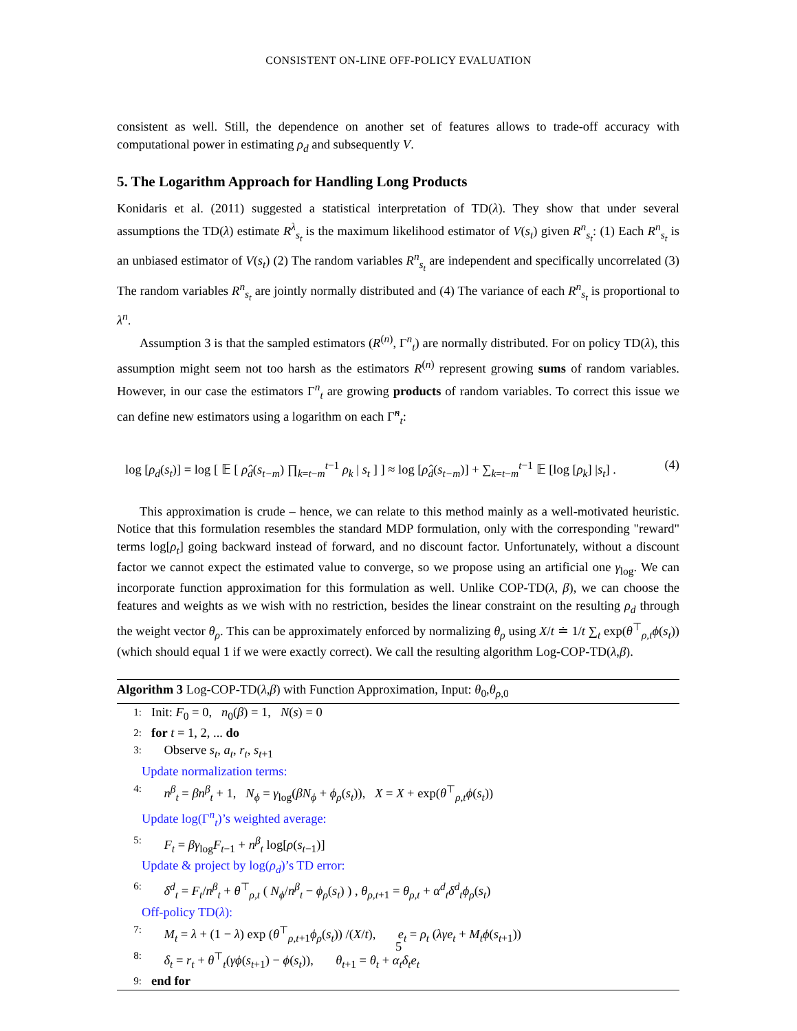CONSISTENT ON-LINE OFF-POLICY EVALUATION
consistent as well. Still, the dependence on another set of features allows to trade-off accuracy with computational power in estimating ρ<sub>d</sub> and subsequently V.
5. The Logarithm Approach for Handling Long Products
Konidaris et al. (2011) suggested a statistical interpretation of TD(λ). They show that under several assumptions the TD(λ) estimate R<sup>λ</sup><sub>s<sub>t</sub></sub> is the maximum likelihood estimator of V(s<sub>t</sub>) given R<sup>n</sup><sub>s<sub>t</sub></sub>: (1) Each R<sup>n</sup><sub>s<sub>t</sub></sub> is an unbiased estimator of V(s<sub>t</sub>) (2) The random variables R<sup>n</sup><sub>s<sub>t</sub></sub> are independent and specifically uncorrelated (3) The random variables R<sup>n</sup><sub>s<sub>t</sub></sub> are jointly normally distributed and (4) The variance of each R<sup>n</sup><sub>s<sub>t</sub></sub> is proportional to λ<sup>n</sup>.
Assumption 3 is that the sampled estimators (R<sup>(n)</sup>, Γ<sup>n</sup><sub>t</sub>) are normally distributed. For on policy TD(λ), this assumption might seem not too harsh as the estimators R<sup>(n)</sup> represent growing sums of random variables. However, in our case the estimators Γ<sup>n</sup><sub>t</sub> are growing products of random variables. To correct this issue we can define new estimators using a logarithm on each Γ̃<sup>n</sup><sub>t</sub>:
log [ρ<sub>d</sub>(s<sub>t</sub>)] = log [ 𝔼 [ ρ̂<sub>d</sub>(s<sub>t−m</sub>) ∏<sub>k=t−m</sub><sup>t−1</sup> ρ<sub>k</sub> | s<sub>t</sub> ] ] ≈ log [ρ̂<sub>d</sub>(s<sub>t−m</sub>)] + ∑<sub>k=t−m</sub><sup>t−1</sup> 𝔼 [log [ρ<sub>k</sub>] |s<sub>t</sub>] . (4)
This approximation is crude – hence, we can relate to this method mainly as a well-motivated heuristic. Notice that this formulation resembles the standard MDP formulation, only with the corresponding "reward" terms log[ρ<sub>t</sub>] going backward instead of forward, and no discount factor. Unfortunately, without a discount factor we cannot expect the estimated value to converge, so we propose using an artificial one γ<sub>log</sub>. We can incorporate function approximation for this formulation as well. Unlike COP-TD(λ, β), we can choose the features and weights as we wish with no restriction, besides the linear constraint on the resulting ρ<sub>d</sub> through the weight vector θ<sub>ρ</sub>. This can be approximately enforced by normalizing θ<sub>ρ</sub> using X/t ≐ 1/t ∑<sub>t</sub> exp(θ<sup>⊤</sup><sub>ρ,t</sub>ϕ(s<sub>t</sub>)) (which should equal 1 if we were exactly correct). We call the resulting algorithm Log-COP-TD(λ,β).
Algorithm 3 Log-COP-TD(λ,β) with Function Approximation, Input: θ<sub>0</sub>,θ<sub>ρ,0</sub>
1: Init: F<sub>0</sub> = 0, n<sub>0</sub>(β) = 1, N(s) = 0
2: for t = 1, 2, ... do
3: Observe s<sub>t</sub>, a<sub>t</sub>, r<sub>t</sub>, s<sub>t+1</sub>
Update normalization terms:
4: n<sup>β</sup><sub>t</sub> = βn<sup>β</sup><sub>t</sub> + 1, N<sub>ϕ</sub> = γ<sub>log</sub>(βN<sub>ϕ</sub> + ϕ<sub>ρ</sub>(s<sub>t</sub>)), X = X + exp(θ<sup>⊤</sup><sub>ρ,t</sub>ϕ(s<sub>t</sub>))
Update log(Γ<sup>n</sup><sub>t</sub>)’s weighted average:
5: F<sub>t</sub> = βγ<sub>log</sub>F<sub>t−1</sub> + n<sup>β</sup><sub>t</sub> log[ρ(s<sub>t−1</sub>)]
Update & project by log(ρ<sub>d</sub>)’s TD error:
6: δ<sup>d</sup><sub>t</sub> = F<sub>t</sub>/n<sup>β</sup><sub>t</sub> + θ<sup>⊤</sup><sub>ρ,t</sub> ( N<sub>ϕ</sub>/n<sup>β</sup><sub>t</sub> − ϕ<sub>ρ</sub>(s<sub>t</sub>) ) , θ<sub>ρ,t+1</sub> = θ<sub>ρ,t</sub> + α<sup>d</sup><sub>t</sub>δ<sup>d</sup><sub>t</sub>ϕ<sub>ρ</sub>(s<sub>t</sub>)
Off-policy TD(λ):
7: M<sub>t</sub> = λ + (1 − λ) exp (θ<sup>⊤</sup><sub>ρ,t+1</sub>ϕ<sub>ρ</sub>(s<sub>t</sub>)) /(X/t), e<sub>t</sub> = ρ<sub>t</sub> (λγe<sub>t</sub> + M<sub>t</sub>ϕ(s<sub>t+1</sub>))
8: δ<sub>t</sub> = r<sub>t</sub> + θ<sup>⊤</sup><sub>t</sub>(γϕ(s<sub>t+1</sub>) − ϕ(s<sub>t</sub>)), θ<sub>t+1</sub> = θ<sub>t</sub> + α<sub>t</sub>δ<sub>t</sub>e<sub>t</sub>
9: end for
5